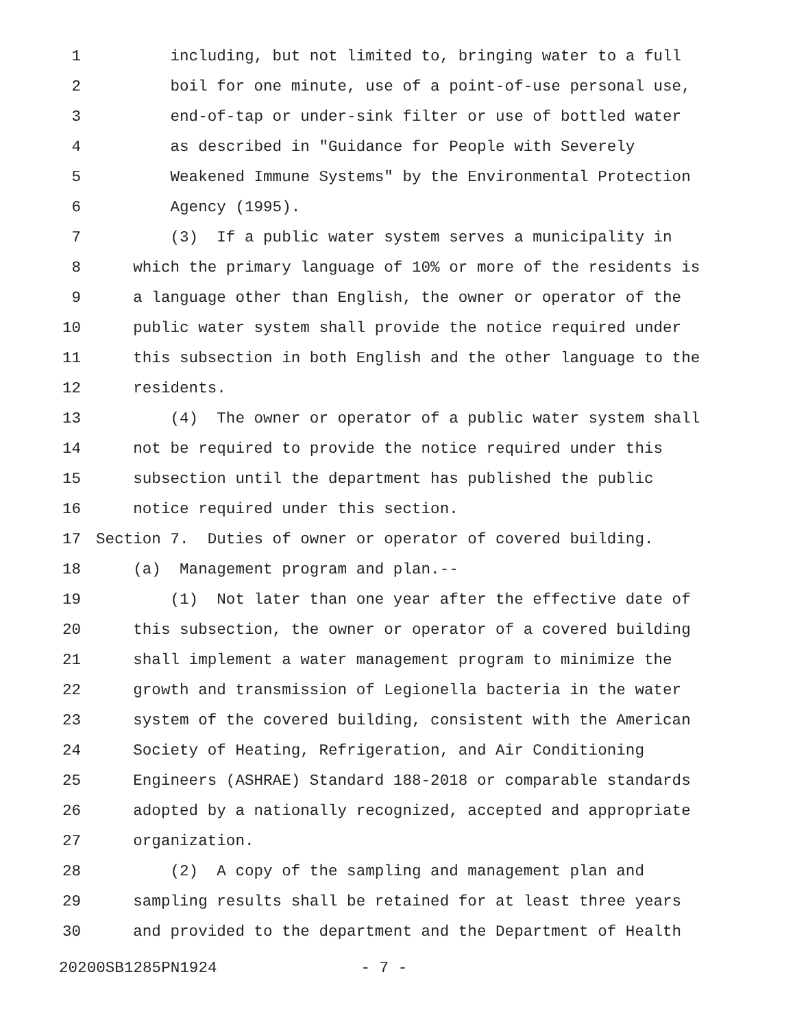1 including, but not limited to, bringing water to a full
2 boil for one minute, use of a point-of-use personal use,
3 end-of-tap or under-sink filter or use of bottled water
4 as described in "Guidance for People with Severely
5 Weakened Immune Systems" by the Environmental Protection
6 Agency (1995).
7 (3) If a public water system serves a municipality in
8 which the primary language of 10% or more of the residents is
9 a language other than English, the owner or operator of the
10 public water system shall provide the notice required under
11 this subsection in both English and the other language to the
12 residents.
13 (4) The owner or operator of a public water system shall
14 not be required to provide the notice required under this
15 subsection until the department has published the public
16 notice required under this section.
17 Section 7. Duties of owner or operator of covered building.
18 (a) Management program and plan.--
19 (1) Not later than one year after the effective date of
20 this subsection, the owner or operator of a covered building
21 shall implement a water management program to minimize the
22 growth and transmission of Legionella bacteria in the water
23 system of the covered building, consistent with the American
24 Society of Heating, Refrigeration, and Air Conditioning
25 Engineers (ASHRAE) Standard 188-2018 or comparable standards
26 adopted by a nationally recognized, accepted and appropriate
27 organization.
28 (2) A copy of the sampling and management plan and
29 sampling results shall be retained for at least three years
30 and provided to the department and the Department of Health
20200SB1285PN1924 - 7 -